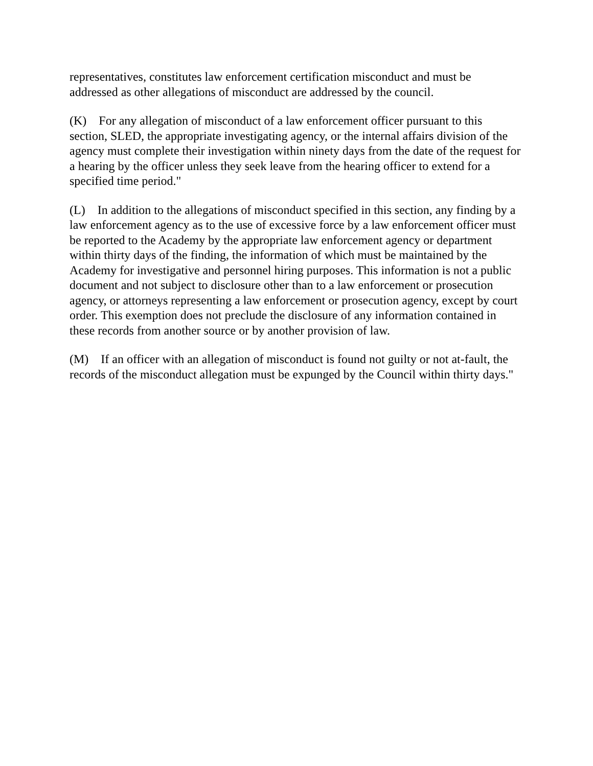representatives, constitutes law enforcement certification misconduct and must be addressed as other allegations of misconduct are addressed by the council.
(K) For any allegation of misconduct of a law enforcement officer pursuant to this section, SLED, the appropriate investigating agency, or the internal affairs division of the agency must complete their investigation within ninety days from the date of the request for a hearing by the officer unless they seek leave from the hearing officer to extend for a specified time period."
(L) In addition to the allegations of misconduct specified in this section, any finding by a law enforcement agency as to the use of excessive force by a law enforcement officer must be reported to the Academy by the appropriate law enforcement agency or department within thirty days of the finding, the information of which must be maintained by the Academy for investigative and personnel hiring purposes. This information is not a public document and not subject to disclosure other than to a law enforcement or prosecution agency, or attorneys representing a law enforcement or prosecution agency, except by court order. This exemption does not preclude the disclosure of any information contained in these records from another source or by another provision of law.
(M) If an officer with an allegation of misconduct is found not guilty or not at-fault, the records of the misconduct allegation must be expunged by the Council within thirty days."